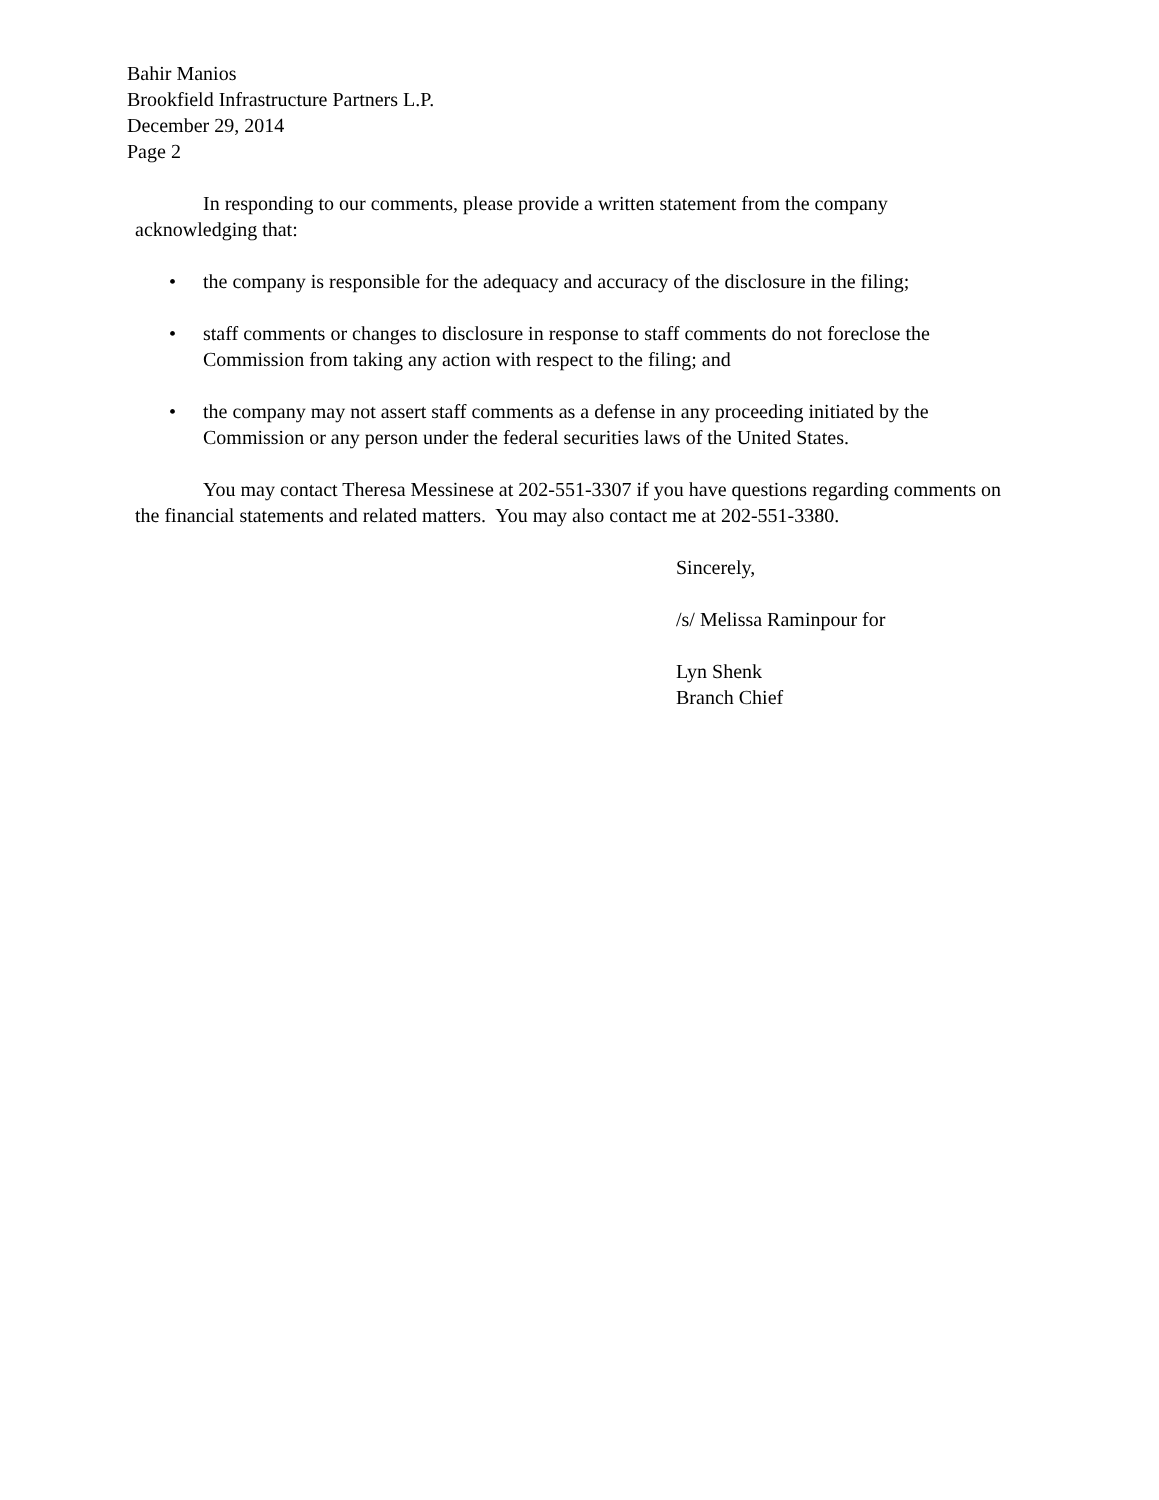Bahir Manios
Brookfield Infrastructure Partners L.P.
December 29, 2014
Page 2
In responding to our comments, please provide a written statement from the company acknowledging that:
• the company is responsible for the adequacy and accuracy of the disclosure in the filing;
• staff comments or changes to disclosure in response to staff comments do not foreclose the Commission from taking any action with respect to the filing; and
• the company may not assert staff comments as a defense in any proceeding initiated by the Commission or any person under the federal securities laws of the United States.
You may contact Theresa Messinese at 202-551-3307 if you have questions regarding comments on the financial statements and related matters. You may also contact me at 202-551-3380.
Sincerely,
/s/ Melissa Raminpour for
Lyn Shenk
Branch Chief